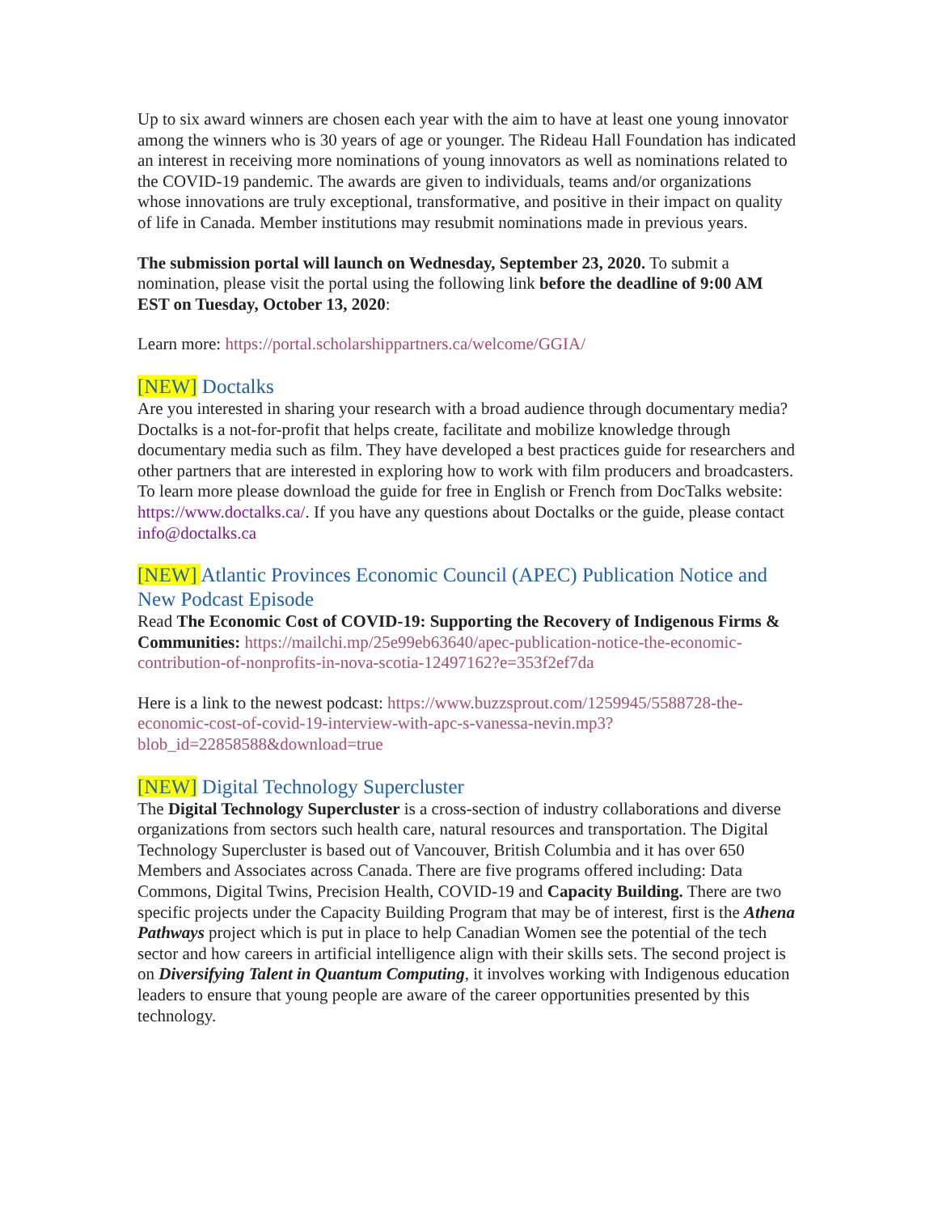Up to six award winners are chosen each year with the aim to have at least one young innovator among the winners who is 30 years of age or younger. The Rideau Hall Foundation has indicated an interest in receiving more nominations of young innovators as well as nominations related to the COVID-19 pandemic. The awards are given to individuals, teams and/or organizations whose innovations are truly exceptional, transformative, and positive in their impact on quality of life in Canada. Member institutions may resubmit nominations made in previous years.
The submission portal will launch on Wednesday, September 23, 2020. To submit a nomination, please visit the portal using the following link before the deadline of 9:00 AM EST on Tuesday, October 13, 2020:
Learn more: https://portal.scholarshippartners.ca/welcome/GGIA/
[NEW] Doctalks
Are you interested in sharing your research with a broad audience through documentary media? Doctalks is a not-for-profit that helps create, facilitate and mobilize knowledge through documentary media such as film. They have developed a best practices guide for researchers and other partners that are interested in exploring how to work with film producers and broadcasters. To learn more please download the guide for free in English or French from DocTalks website: https://www.doctalks.ca/. If you have any questions about Doctalks or the guide, please contact info@doctalks.ca
[NEW] Atlantic Provinces Economic Council (APEC) Publication Notice and New Podcast Episode
Read The Economic Cost of COVID-19: Supporting the Recovery of Indigenous Firms & Communities: https://mailchi.mp/25e99eb63640/apec-publication-notice-the-economic-contribution-of-nonprofits-in-nova-scotia-12497162?e=353f2ef7da
Here is a link to the newest podcast: https://www.buzzsprout.com/1259945/5588728-the-economic-cost-of-covid-19-interview-with-apc-s-vanessa-nevin.mp3?blob_id=22858588&download=true
[NEW] Digital Technology Supercluster
The Digital Technology Supercluster is a cross-section of industry collaborations and diverse organizations from sectors such health care, natural resources and transportation. The Digital Technology Supercluster is based out of Vancouver, British Columbia and it has over 650 Members and Associates across Canada. There are five programs offered including: Data Commons, Digital Twins, Precision Health, COVID-19 and Capacity Building. There are two specific projects under the Capacity Building Program that may be of interest, first is the Athena Pathways project which is put in place to help Canadian Women see the potential of the tech sector and how careers in artificial intelligence align with their skills sets. The second project is on Diversifying Talent in Quantum Computing, it involves working with Indigenous education leaders to ensure that young people are aware of the career opportunities presented by this technology.